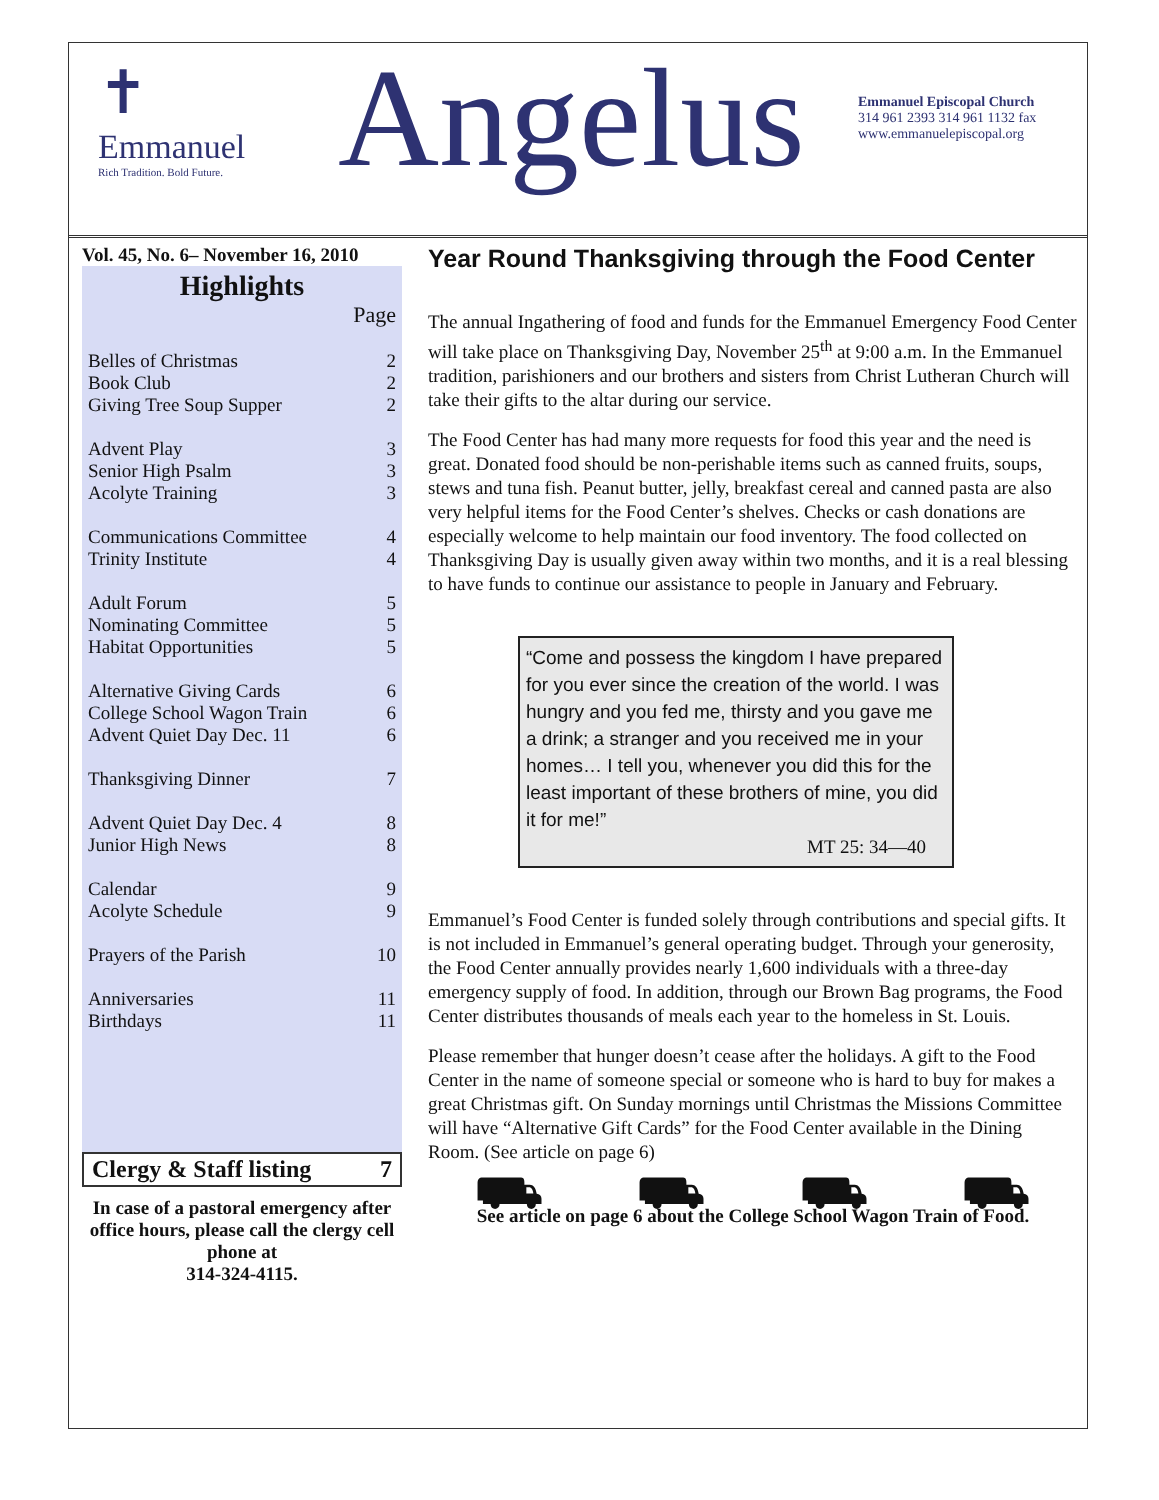✝
Emmanuel
Rich Tradition. Bold Future.
Angelus
Emmanuel Episcopal Church
314 961 2393 314 961 1132 fax
www.emmanuelepiscopal.org
Vol. 45, No. 6– November 16, 2010
Highlights
| | Page |
| Belles of Christmas | 2 |
| Book Club | 2 |
| Giving Tree Soup Supper | 2 |
| Advent Play | 3 |
| Senior High Psalm | 3 |
| Acolyte Training | 3 |
| Communications Committee | 4 |
| Trinity Institute | 4 |
| Adult Forum | 5 |
| Nominating Committee | 5 |
| Habitat Opportunities | 5 |
| Alternative Giving Cards | 6 |
| College School Wagon Train | 6 |
| Advent Quiet Day Dec. 11 | 6 |
| Thanksgiving Dinner | 7 |
| Advent Quiet Day Dec. 4 | 8 |
| Junior High News | 8 |
| Calendar | 9 |
| Acolyte Schedule | 9 |
| Prayers of the Parish | 10 |
| Anniversaries | 11 |
| Birthdays | 11 |
Clergy & Staff listing 7
In case of a pastoral emergency after office hours, please call the clergy cell phone at
314-324-4115.
Year Round Thanksgiving through the Food Center
The annual Ingathering of food and funds for the Emmanuel Emergency Food Center will take place on Thanksgiving Day, November 25<sup>th</sup> at 9:00 a.m. In the Emmanuel tradition, parishioners and our brothers and sisters from Christ Lutheran Church will take their gifts to the altar during our service.
The Food Center has had many more requests for food this year and the need is great. Donated food should be non-perishable items such as canned fruits, soups, stews and tuna fish. Peanut butter, jelly, breakfast cereal and canned pasta are also very helpful items for the Food Center’s shelves. Checks or cash donations are especially welcome to help maintain our food inventory. The food collected on Thanksgiving Day is usually given away within two months, and it is a real blessing to have funds to continue our assistance to people in January and February.
“Come and possess the kingdom I have prepared for you ever since the creation of the world. I was hungry and you fed me, thirsty and you gave me a drink; a stranger and you received me in your homes… I tell you, whenever you did this for the least important of these brothers of mine, you did it for me!”
MT 25: 34—40
Emmanuel’s Food Center is funded solely through contributions and special gifts. It is not included in Emmanuel’s general operating budget. Through your generosity, the Food Center annually provides nearly 1,600 individuals with a three-day emergency supply of food. In addition, through our Brown Bag programs, the Food Center distributes thousands of meals each year to the homeless in St. Louis.
Please remember that hunger doesn’t cease after the holidays. A gift to the Food Center in the name of someone special or someone who is hard to buy for makes a great Christmas gift. On Sunday mornings until Christmas the Missions Committee will have “Alternative Gift Cards” for the Food Center available in the Dining Room. (See article on page 6)
⛟ ⛟ ⛟ ⛟
See article on page 6 about the College School Wagon Train of Food.